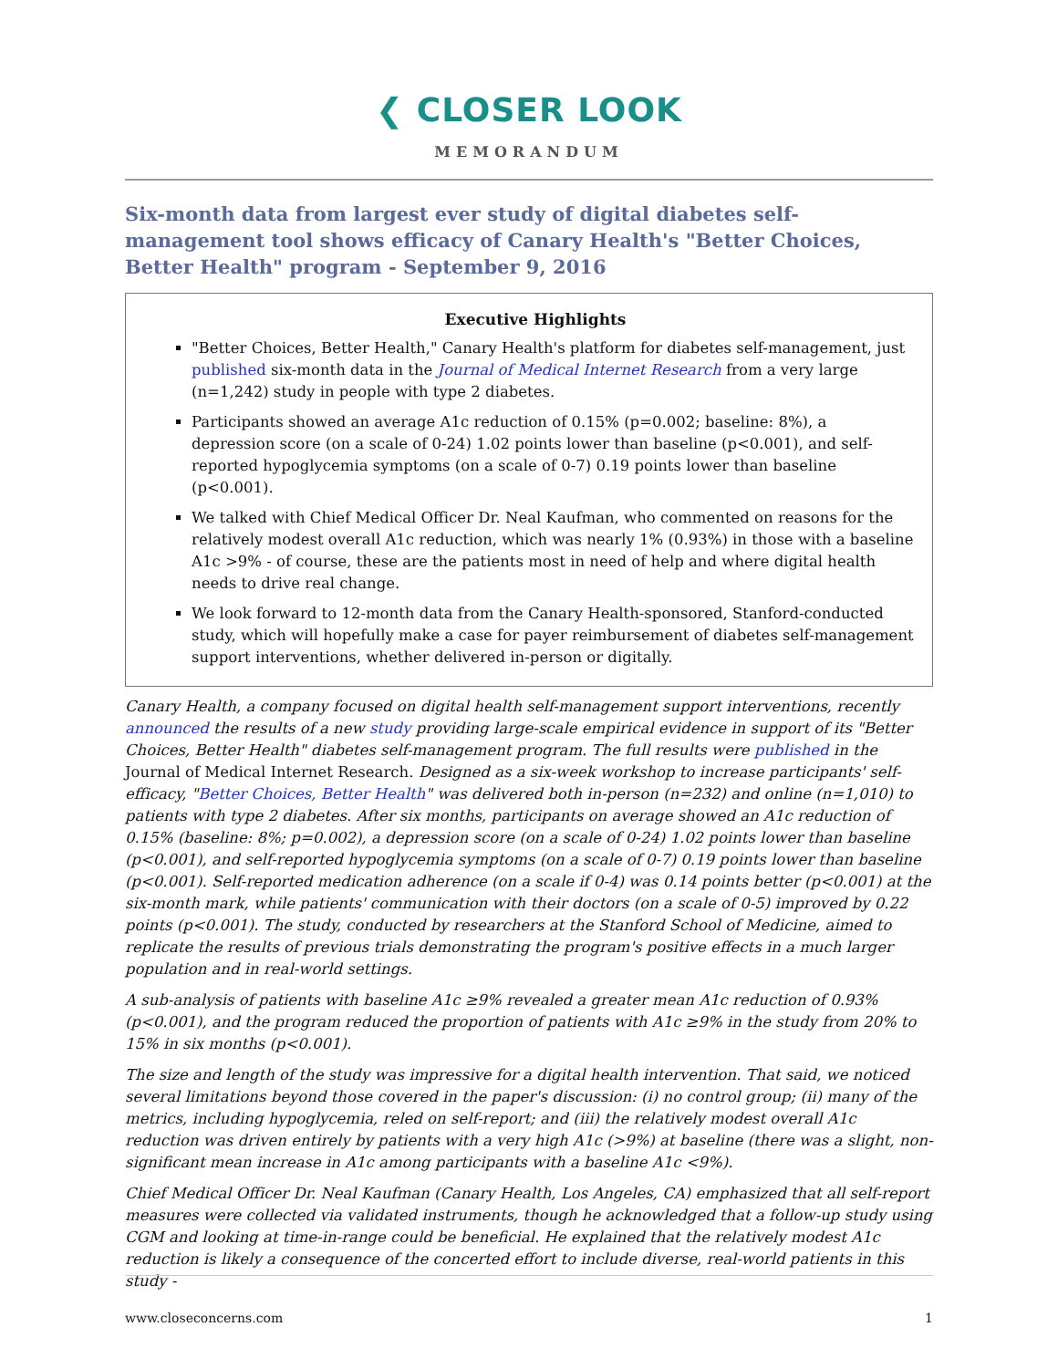❮ CLOSER LOOK
MEMORANDUM
Six-month data from largest ever study of digital diabetes self-management tool shows efficacy of Canary Health's "Better Choices, Better Health" program - September 9, 2016
Executive Highlights
"Better Choices, Better Health," Canary Health's platform for diabetes self-management, just published six-month data in the Journal of Medical Internet Research from a very large (n=1,242) study in people with type 2 diabetes.
Participants showed an average A1c reduction of 0.15% (p=0.002; baseline: 8%), a depression score (on a scale of 0-24) 1.02 points lower than baseline (p<0.001), and self-reported hypoglycemia symptoms (on a scale of 0-7) 0.19 points lower than baseline (p<0.001).
We talked with Chief Medical Officer Dr. Neal Kaufman, who commented on reasons for the relatively modest overall A1c reduction, which was nearly 1% (0.93%) in those with a baseline A1c >9% - of course, these are the patients most in need of help and where digital health needs to drive real change.
We look forward to 12-month data from the Canary Health-sponsored, Stanford-conducted study, which will hopefully make a case for payer reimbursement of diabetes self-management support interventions, whether delivered in-person or digitally.
Canary Health, a company focused on digital health self-management support interventions, recently announced the results of a new study providing large-scale empirical evidence in support of its "Better Choices, Better Health" diabetes self-management program. The full results were published in the Journal of Medical Internet Research. Designed as a six-week workshop to increase participants' self-efficacy, "Better Choices, Better Health" was delivered both in-person (n=232) and online (n=1,010) to patients with type 2 diabetes. After six months, participants on average showed an A1c reduction of 0.15% (baseline: 8%; p=0.002), a depression score (on a scale of 0-24) 1.02 points lower than baseline (p<0.001), and self-reported hypoglycemia symptoms (on a scale of 0-7) 0.19 points lower than baseline (p<0.001). Self-reported medication adherence (on a scale if 0-4) was 0.14 points better (p<0.001) at the six-month mark, while patients' communication with their doctors (on a scale of 0-5) improved by 0.22 points (p<0.001). The study, conducted by researchers at the Stanford School of Medicine, aimed to replicate the results of previous trials demonstrating the program's positive effects in a much larger population and in real-world settings.
A sub-analysis of patients with baseline A1c ≥9% revealed a greater mean A1c reduction of 0.93% (p<0.001), and the program reduced the proportion of patients with A1c ≥9% in the study from 20% to 15% in six months (p<0.001).
The size and length of the study was impressive for a digital health intervention. That said, we noticed several limitations beyond those covered in the paper's discussion: (i) no control group; (ii) many of the metrics, including hypoglycemia, reled on self-report; and (iii) the relatively modest overall A1c reduction was driven entirely by patients with a very high A1c (>9%) at baseline (there was a slight, non-significant mean increase in A1c among participants with a baseline A1c <9%).
Chief Medical Officer Dr. Neal Kaufman (Canary Health, Los Angeles, CA) emphasized that all self-report measures were collected via validated instruments, though he acknowledged that a follow-up study using CGM and looking at time-in-range could be beneficial. He explained that the relatively modest A1c reduction is likely a consequence of the concerted effort to include diverse, real-world patients in this study -
www.closeconcerns.com 1